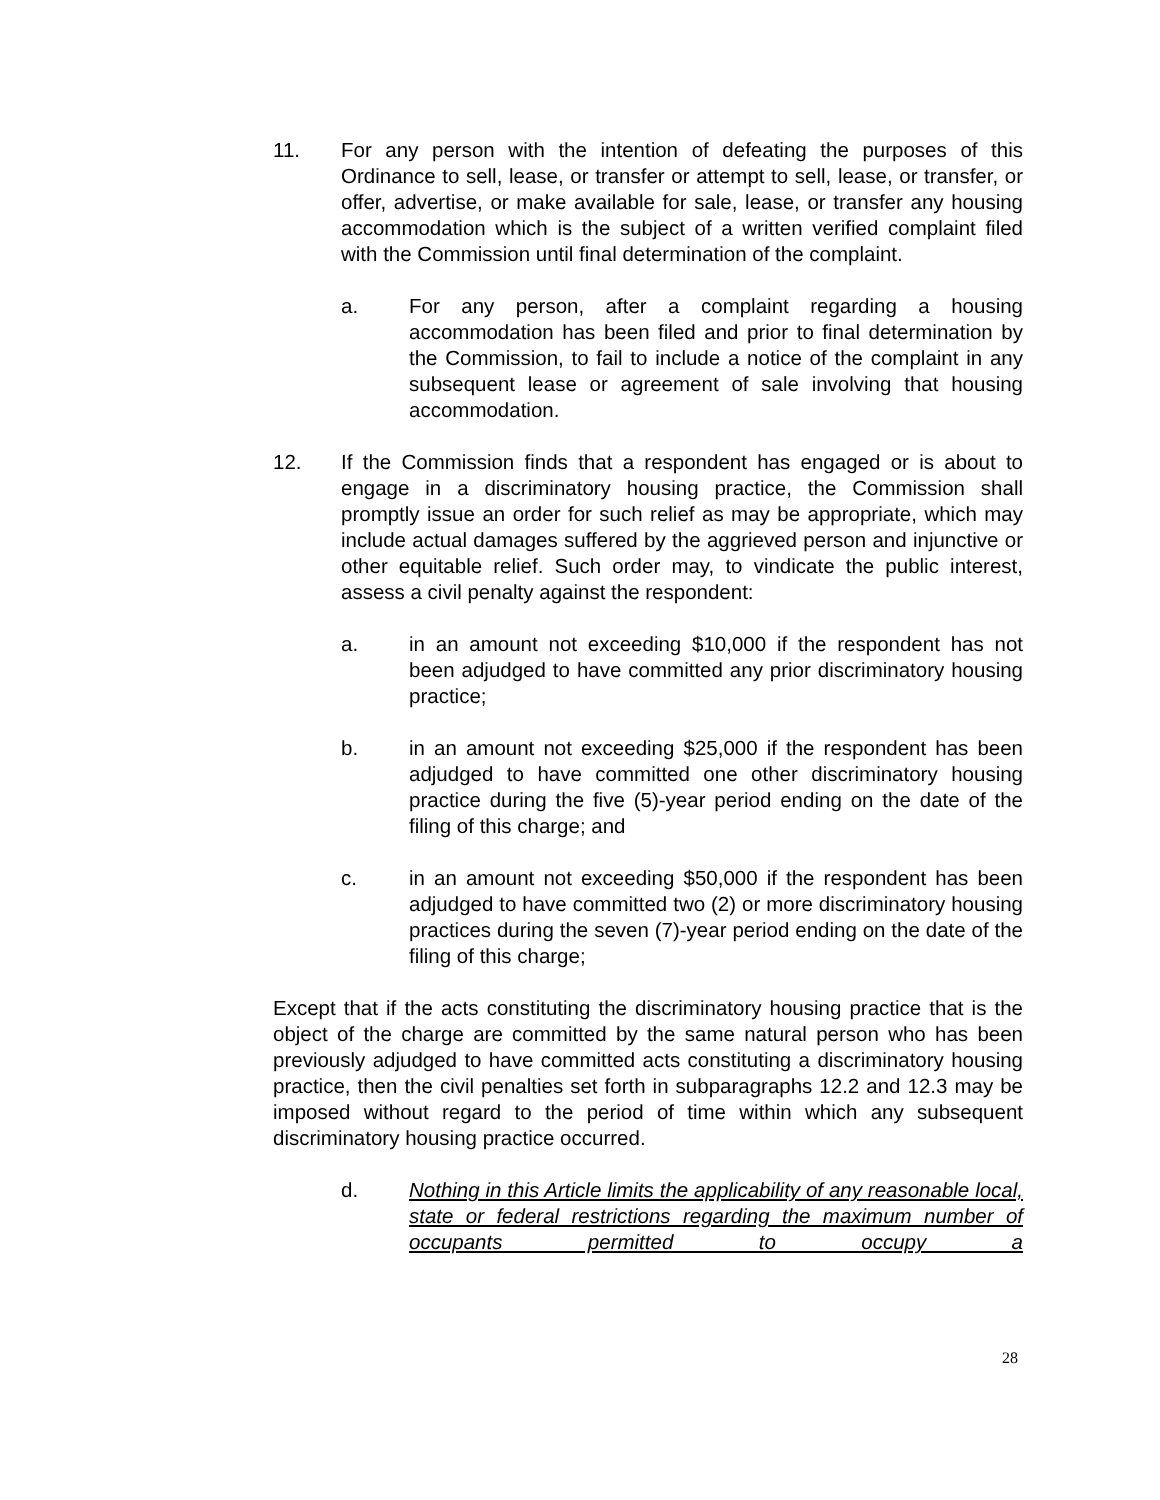11. For any person with the intention of defeating the purposes of this Ordinance to sell, lease, or transfer or attempt to sell, lease, or transfer, or offer, advertise, or make available for sale, lease, or transfer any housing accommodation which is the subject of a written verified complaint filed with the Commission until final determination of the complaint.
a. For any person, after a complaint regarding a housing accommodation has been filed and prior to final determination by the Commission, to fail to include a notice of the complaint in any subsequent lease or agreement of sale involving that housing accommodation.
12. If the Commission finds that a respondent has engaged or is about to engage in a discriminatory housing practice, the Commission shall promptly issue an order for such relief as may be appropriate, which may include actual damages suffered by the aggrieved person and injunctive or other equitable relief. Such order may, to vindicate the public interest, assess a civil penalty against the respondent:
a. in an amount not exceeding $10,000 if the respondent has not been adjudged to have committed any prior discriminatory housing practice;
b. in an amount not exceeding $25,000 if the respondent has been adjudged to have committed one other discriminatory housing practice during the five (5)-year period ending on the date of the filing of this charge; and
c. in an amount not exceeding $50,000 if the respondent has been adjudged to have committed two (2) or more discriminatory housing practices during the seven (7)-year period ending on the date of the filing of this charge;
Except that if the acts constituting the discriminatory housing practice that is the object of the charge are committed by the same natural person who has been previously adjudged to have committed acts constituting a discriminatory housing practice, then the civil penalties set forth in subparagraphs 12.2 and 12.3 may be imposed without regard to the period of time within which any subsequent discriminatory housing practice occurred.
d. Nothing in this Article limits the applicability of any reasonable local, state or federal restrictions regarding the maximum number of occupants permitted to occupy a
28